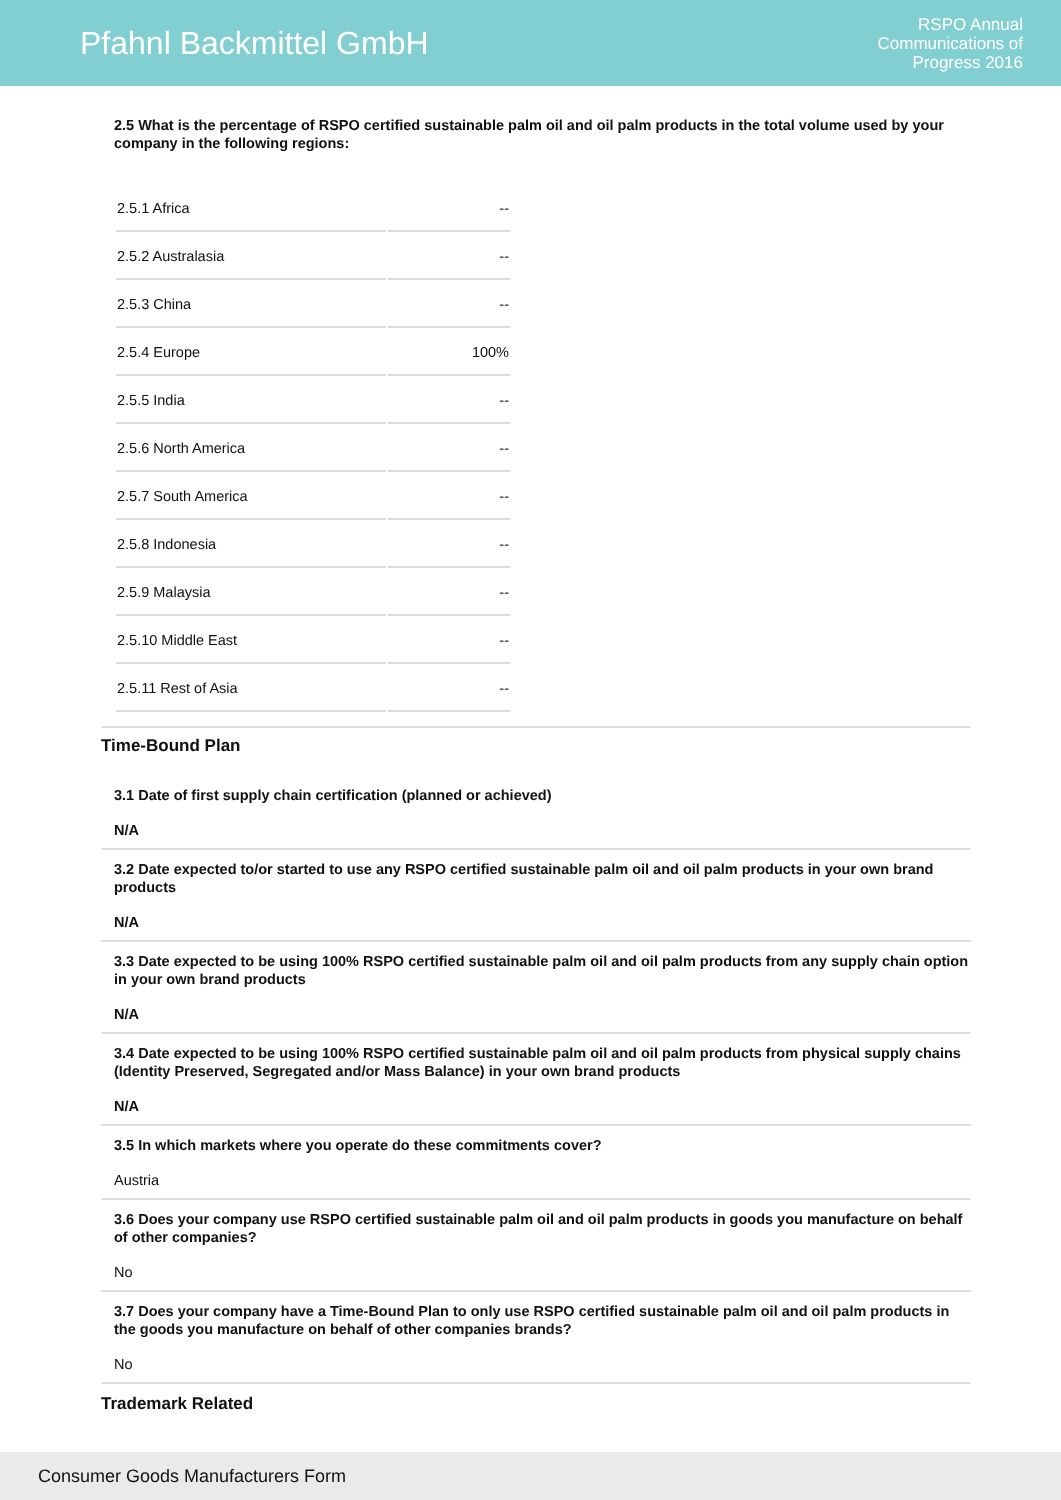Pfahnl Backmittel GmbH
RSPO Annual
Communications of
Progress 2016
2.5 What is the percentage of RSPO certified sustainable palm oil and oil palm products in the total volume used by your company in the following regions:
| 2.5.1 Africa | -- |
| 2.5.2 Australasia | -- |
| 2.5.3 China | -- |
| 2.5.4 Europe | 100% |
| 2.5.5 India | -- |
| 2.5.6 North America | -- |
| 2.5.7 South America | -- |
| 2.5.8 Indonesia | -- |
| 2.5.9 Malaysia | -- |
| 2.5.10 Middle East | -- |
| 2.5.11 Rest of Asia | -- |
Time-Bound Plan
3.1 Date of first supply chain certification (planned or achieved)
N/A
3.2 Date expected to/or started to use any RSPO certified sustainable palm oil and oil palm products in your own brand products
N/A
3.3 Date expected to be using 100% RSPO certified sustainable palm oil and oil palm products from any supply chain option in your own brand products
N/A
3.4 Date expected to be using 100% RSPO certified sustainable palm oil and oil palm products from physical supply chains (Identity Preserved, Segregated and/or Mass Balance) in your own brand products
N/A
3.5 In which markets where you operate do these commitments cover?
Austria
3.6 Does your company use RSPO certified sustainable palm oil and oil palm products in goods you manufacture on behalf of other companies?
No
3.7 Does your company have a Time-Bound Plan to only use RSPO certified sustainable palm oil and oil palm products in the goods you manufacture on behalf of other companies brands?
No
Trademark Related
Consumer Goods Manufacturers Form